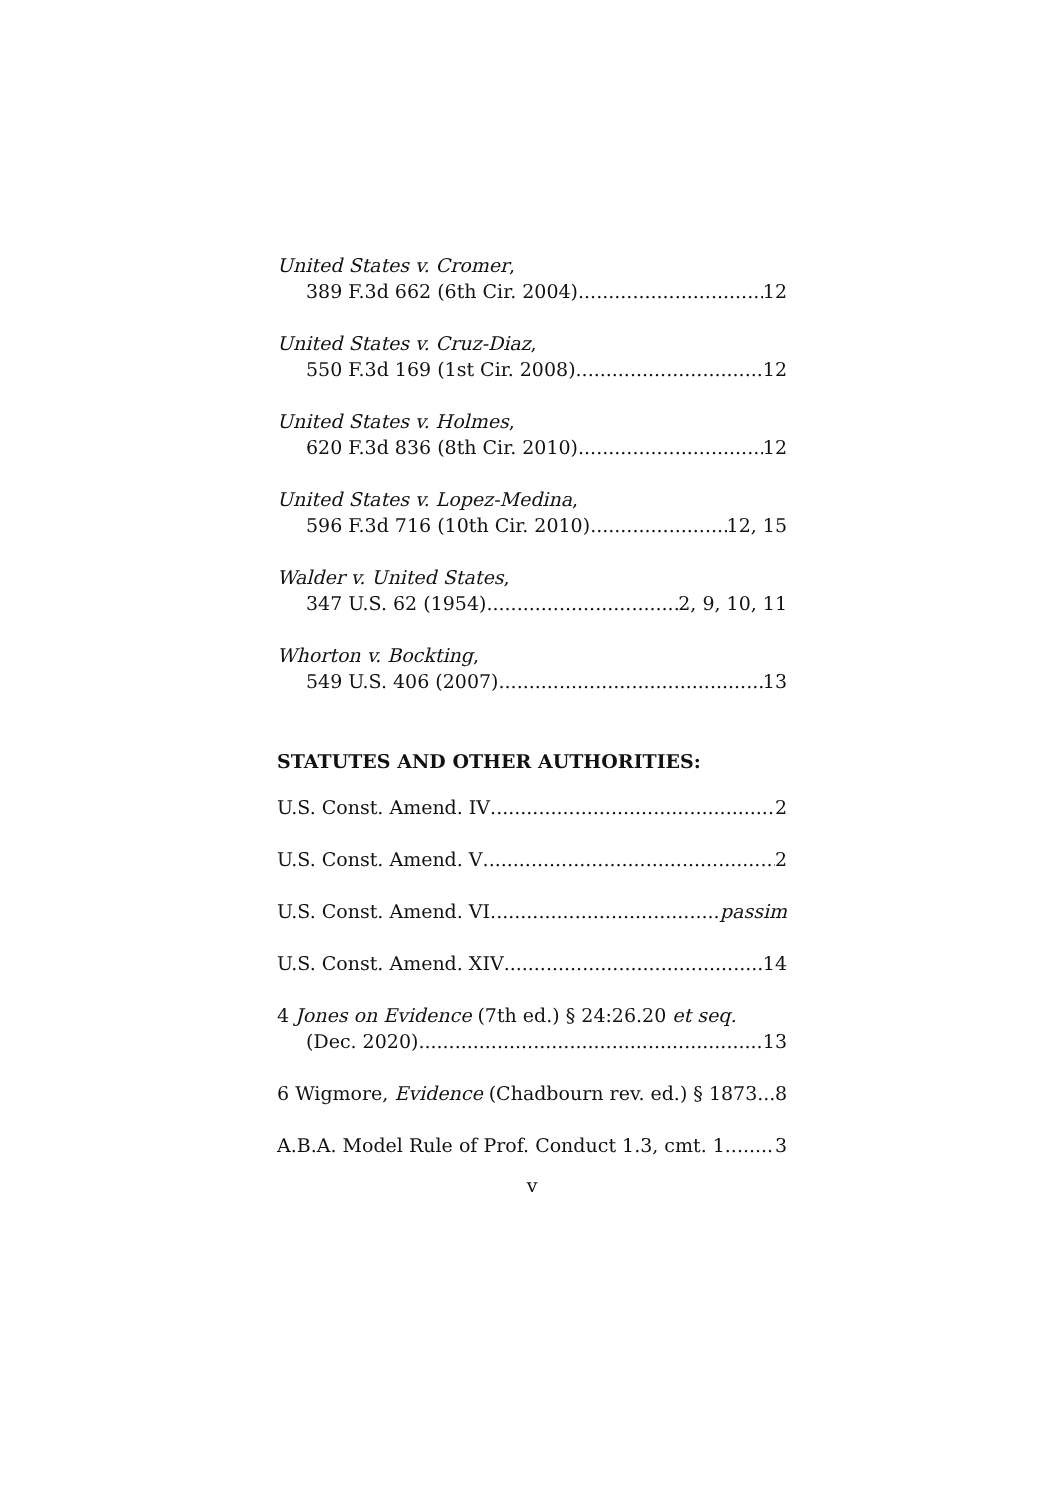United States v. Cromer,
389 F.3d 662 (6th Cir. 2004) 12
United States v. Cruz-Diaz,
550 F.3d 169 (1st Cir. 2008) 12
United States v. Holmes,
620 F.3d 836 (8th Cir. 2010) 12
United States v. Lopez-Medina,
596 F.3d 716 (10th Cir. 2010) 12, 15
Walder v. United States,
347 U.S. 62 (1954) 2, 9, 10, 11
Whorton v. Bockting,
549 U.S. 406 (2007) 13
STATUTES AND OTHER AUTHORITIES:
U.S. Const. Amend. IV 2
U.S. Const. Amend. V 2
U.S. Const. Amend. VI passim
U.S. Const. Amend. XIV 14
4 Jones on Evidence (7th ed.) § 24:26.20 et seq.
(Dec. 2020) 13
6 Wigmore, Evidence (Chadbourn rev. ed.) § 1873 8
A.B.A. Model Rule of Prof. Conduct 1.3, cmt. 1 3
v